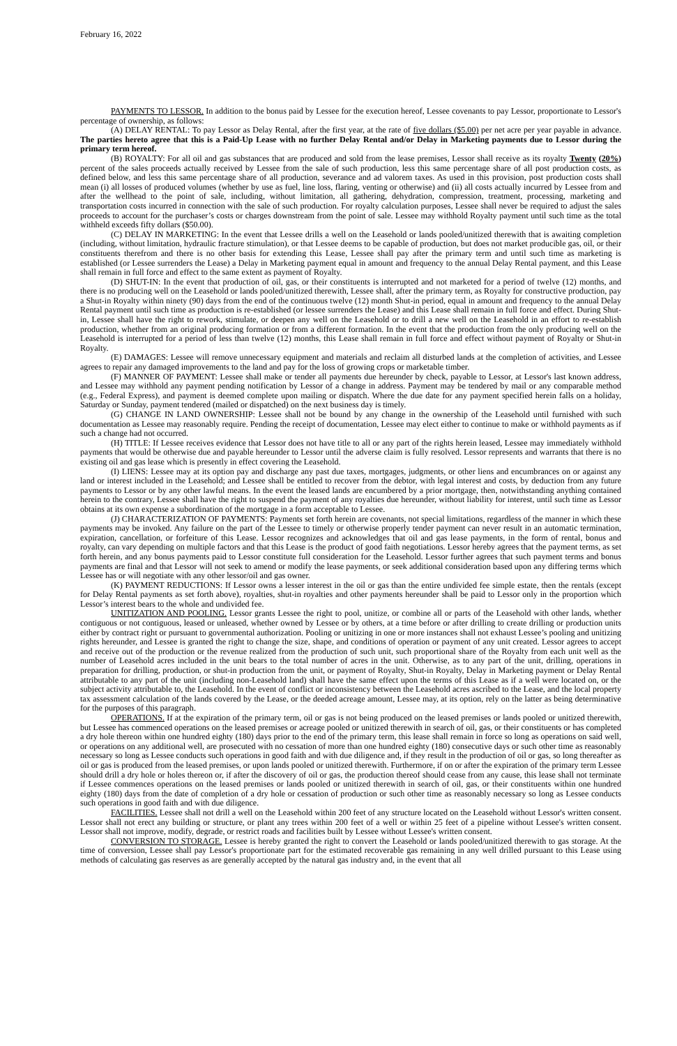February 16, 2022
PAYMENTS TO LESSOR. In addition to the bonus paid by Lessee for the execution hereof, Lessee covenants to pay Lessor, proportionate to Lessor's percentage of ownership, as follows:
(A) DELAY RENTAL: To pay Lessor as Delay Rental, after the first year, at the rate of five dollars ($5.00) per net acre per year payable in advance. The parties hereto agree that this is a Paid-Up Lease with no further Delay Rental and/or Delay in Marketing payments due to Lessor during the primary term hereof.
(B) ROYALTY: For all oil and gas substances that are produced and sold from the lease premises, Lessor shall receive as its royalty Twenty (20%) percent of the sales proceeds actually received by Lessee from the sale of such production, less this same percentage share of all post production costs, as defined below, and less this same percentage share of all production, severance and ad valorem taxes. As used in this provision, post production costs shall mean (i) all losses of produced volumes (whether by use as fuel, line loss, flaring, venting or otherwise) and (ii) all costs actually incurred by Lessee from and after the wellhead to the point of sale, including, without limitation, all gathering, dehydration, compression, treatment, processing, marketing and transportation costs incurred in connection with the sale of such production. For royalty calculation purposes, Lessee shall never be required to adjust the sales proceeds to account for the purchaser’s costs or charges downstream from the point of sale. Lessee may withhold Royalty payment until such time as the total withheld exceeds fifty dollars ($50.00).
(C) DELAY IN MARKETING: In the event that Lessee drills a well on the Leasehold or lands pooled/unitized therewith that is awaiting completion (including, without limitation, hydraulic fracture stimulation), or that Lessee deems to be capable of production, but does not market producible gas, oil, or their constituents therefrom and there is no other basis for extending this Lease, Lessee shall pay after the primary term and until such time as marketing is established (or Lessee surrenders the Lease) a Delay in Marketing payment equal in amount and frequency to the annual Delay Rental payment, and this Lease shall remain in full force and effect to the same extent as payment of Royalty.
(D) SHUT-IN: In the event that production of oil, gas, or their constituents is interrupted and not marketed for a period of twelve (12) months, and there is no producing well on the Leasehold or lands pooled/unitized therewith, Lessee shall, after the primary term, as Royalty for constructive production, pay a Shut-in Royalty within ninety (90) days from the end of the continuous twelve (12) month Shut-in period, equal in amount and frequency to the annual Delay Rental payment until such time as production is re-established (or lessee surrenders the Lease) and this Lease shall remain in full force and effect. During Shut-in, Lessee shall have the right to rework, stimulate, or deepen any well on the Leasehold or to drill a new well on the Leasehold in an effort to re-establish production, whether from an original producing formation or from a different formation. In the event that the production from the only producing well on the Leasehold is interrupted for a period of less than twelve (12) months, this Lease shall remain in full force and effect without payment of Royalty or Shut-in Royalty.
(E) DAMAGES: Lessee will remove unnecessary equipment and materials and reclaim all disturbed lands at the completion of activities, and Lessee agrees to repair any damaged improvements to the land and pay for the loss of growing crops or marketable timber.
(F) MANNER OF PAYMENT: Lessee shall make or tender all payments due hereunder by check, payable to Lessor, at Lessor's last known address, and Lessee may withhold any payment pending notification by Lessor of a change in address. Payment may be tendered by mail or any comparable method (e.g., Federal Express), and payment is deemed complete upon mailing or dispatch. Where the due date for any payment specified herein falls on a holiday, Saturday or Sunday, payment tendered (mailed or dispatched) on the next business day is timely.
(G) CHANGE IN LAND OWNERSHIP: Lessee shall not be bound by any change in the ownership of the Leasehold until furnished with such documentation as Lessee may reasonably require. Pending the receipt of documentation, Lessee may elect either to continue to make or withhold payments as if such a change had not occurred.
(H) TITLE: If Lessee receives evidence that Lessor does not have title to all or any part of the rights herein leased, Lessee may immediately withhold payments that would be otherwise due and payable hereunder to Lessor until the adverse claim is fully resolved. Lessor represents and warrants that there is no existing oil and gas lease which is presently in effect covering the Leasehold.
(I) LIENS: Lessee may at its option pay and discharge any past due taxes, mortgages, judgments, or other liens and encumbrances on or against any land or interest included in the Leasehold; and Lessee shall be entitled to recover from the debtor, with legal interest and costs, by deduction from any future payments to Lessor or by any other lawful means. In the event the leased lands are encumbered by a prior mortgage, then, notwithstanding anything contained herein to the contrary, Lessee shall have the right to suspend the payment of any royalties due hereunder, without liability for interest, until such time as Lessor obtains at its own expense a subordination of the mortgage in a form acceptable to Lessee.
(J) CHARACTERIZATION OF PAYMENTS: Payments set forth herein are covenants, not special limitations, regardless of the manner in which these payments may be invoked. Any failure on the part of the Lessee to timely or otherwise properly tender payment can never result in an automatic termination, expiration, cancellation, or forfeiture of this Lease. Lessor recognizes and acknowledges that oil and gas lease payments, in the form of rental, bonus and royalty, can vary depending on multiple factors and that this Lease is the product of good faith negotiations. Lessor hereby agrees that the payment terms, as set forth herein, and any bonus payments paid to Lessor constitute full consideration for the Leasehold. Lessor further agrees that such payment terms and bonus payments are final and that Lessor will not seek to amend or modify the lease payments, or seek additional consideration based upon any differing terms which Lessee has or will negotiate with any other lessor/oil and gas owner.
(K) PAYMENT REDUCTIONS: If Lessor owns a lesser interest in the oil or gas than the entire undivided fee simple estate, then the rentals (except for Delay Rental payments as set forth above), royalties, shut-in royalties and other payments hereunder shall be paid to Lessor only in the proportion which Lessor’s interest bears to the whole and undivided fee.
UNITIZATION AND POOLING. Lessor grants Lessee the right to pool, unitize, or combine all or parts of the Leasehold with other lands, whether contiguous or not contiguous, leased or unleased, whether owned by Lessee or by others, at a time before or after drilling to create drilling or production units either by contract right or pursuant to governmental authorization. Pooling or unitizing in one or more instances shall not exhaust Lessee’s pooling and unitizing rights hereunder, and Lessee is granted the right to change the size, shape, and conditions of operation or payment of any unit created. Lessor agrees to accept and receive out of the production or the revenue realized from the production of such unit, such proportional share of the Royalty from each unit well as the number of Leasehold acres included in the unit bears to the total number of acres in the unit. Otherwise, as to any part of the unit, drilling, operations in preparation for drilling, production, or shut-in production from the unit, or payment of Royalty, Shut-in Royalty, Delay in Marketing payment or Delay Rental attributable to any part of the unit (including non-Leasehold land) shall have the same effect upon the terms of this Lease as if a well were located on, or the subject activity attributable to, the Leasehold. In the event of conflict or inconsistency between the Leasehold acres ascribed to the Lease, and the local property tax assessment calculation of the lands covered by the Lease, or the deeded acreage amount, Lessee may, at its option, rely on the latter as being determinative for the purposes of this paragraph.
OPERATIONS. If at the expiration of the primary term, oil or gas is not being produced on the leased premises or lands pooled or unitized therewith, but Lessee has commenced operations on the leased premises or acreage pooled or unitized therewith in search of oil, gas, or their constituents or has completed a dry hole thereon within one hundred eighty (180) days prior to the end of the primary term, this lease shall remain in force so long as operations on said well, or operations on any additional well, are prosecuted with no cessation of more than one hundred eighty (180) consecutive days or such other time as reasonably necessary so long as Lessee conducts such operations in good faith and with due diligence and, if they result in the production of oil or gas, so long thereafter as oil or gas is produced from the leased premises, or upon lands pooled or unitized therewith. Furthermore, if on or after the expiration of the primary term Lessee should drill a dry hole or holes thereon or, if after the discovery of oil or gas, the production thereof should cease from any cause, this lease shall not terminate if Lessee commences operations on the leased premises or lands pooled or unitized therewith in search of oil, gas, or their constituents within one hundred eighty (180) days from the date of completion of a dry hole or cessation of production or such other time as reasonably necessary so long as Lessee conducts such operations in good faith and with due diligence.
FACILITIES. Lessee shall not drill a well on the Leasehold within 200 feet of any structure located on the Leasehold without Lessor's written consent. Lessor shall not erect any building or structure, or plant any trees within 200 feet of a well or within 25 feet of a pipeline without Lessee's written consent. Lessor shall not improve, modify, degrade, or restrict roads and facilities built by Lessee without Lessee's written consent.
CONVERSION TO STORAGE. Lessee is hereby granted the right to convert the Leasehold or lands pooled/unitized therewith to gas storage. At the time of conversion, Lessee shall pay Lessor's proportionate part for the estimated recoverable gas remaining in any well drilled pursuant to this Lease using methods of calculating gas reserves as are generally accepted by the natural gas industry and, in the event that all